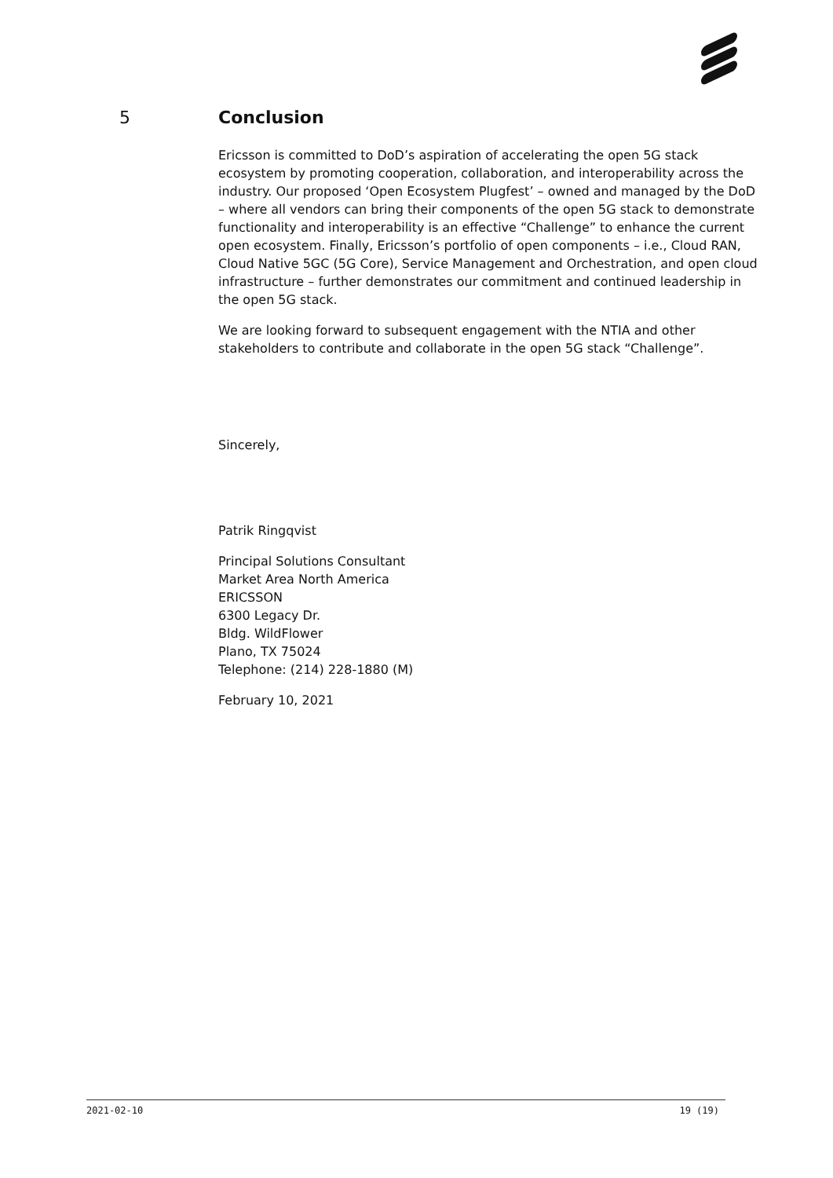5 Conclusion
Ericsson is committed to DoD’s aspiration of accelerating the open 5G stack ecosystem by promoting cooperation, collaboration, and interoperability across the industry. Our proposed ‘Open Ecosystem Plugfest’ – owned and managed by the DoD – where all vendors can bring their components of the open 5G stack to demonstrate functionality and interoperability is an effective “Challenge” to enhance the current open ecosystem. Finally, Ericsson’s portfolio of open components – i.e., Cloud RAN, Cloud Native 5GC (5G Core), Service Management and Orchestration, and open cloud infrastructure – further demonstrates our commitment and continued leadership in the open 5G stack.
We are looking forward to subsequent engagement with the NTIA and other stakeholders to contribute and collaborate in the open 5G stack “Challenge”.
Sincerely,
Patrik Ringqvist
Principal Solutions Consultant
Market Area North America
ERICSSON
6300 Legacy Dr.
Bldg. WildFlower
Plano, TX 75024
Telephone: (214) 228-1880 (M)
February 10, 2021
2021-02-10 19 (19)